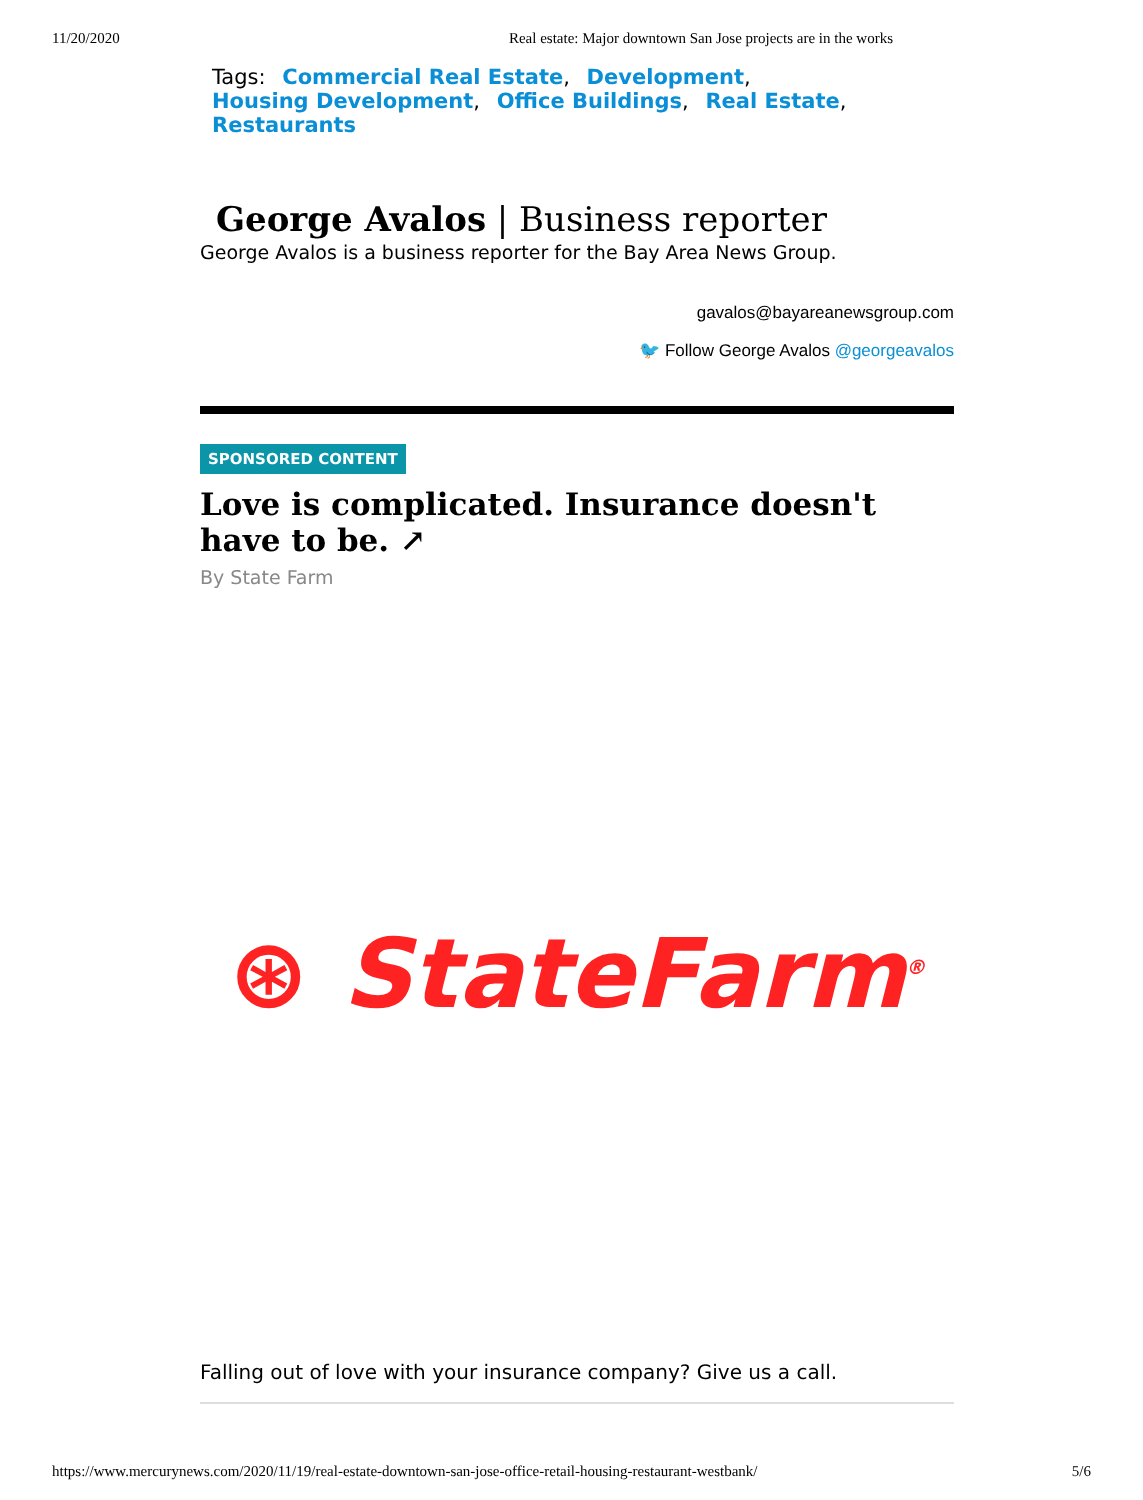11/20/2020 Real estate: Major downtown San Jose projects are in the works
Tags: Commercial Real Estate, Development,
Housing Development, Office Buildings, Real Estate,
Restaurants
George Avalos | Business reporter
George Avalos is a business reporter for the Bay Area News Group.
gavalos@bayareanewsgroup.com
🐦 Follow George Avalos @georgeavalos
SPONSORED CONTENT
Love is complicated. Insurance doesn't have to be. ↗
By State Farm
⊛ StateFarm<sup>®</sup>
Falling out of love with your insurance company? Give us a call.
https://www.mercurynews.com/2020/11/19/real-estate-downtown-san-jose-office-retail-housing-restaurant-westbank/ 5/6